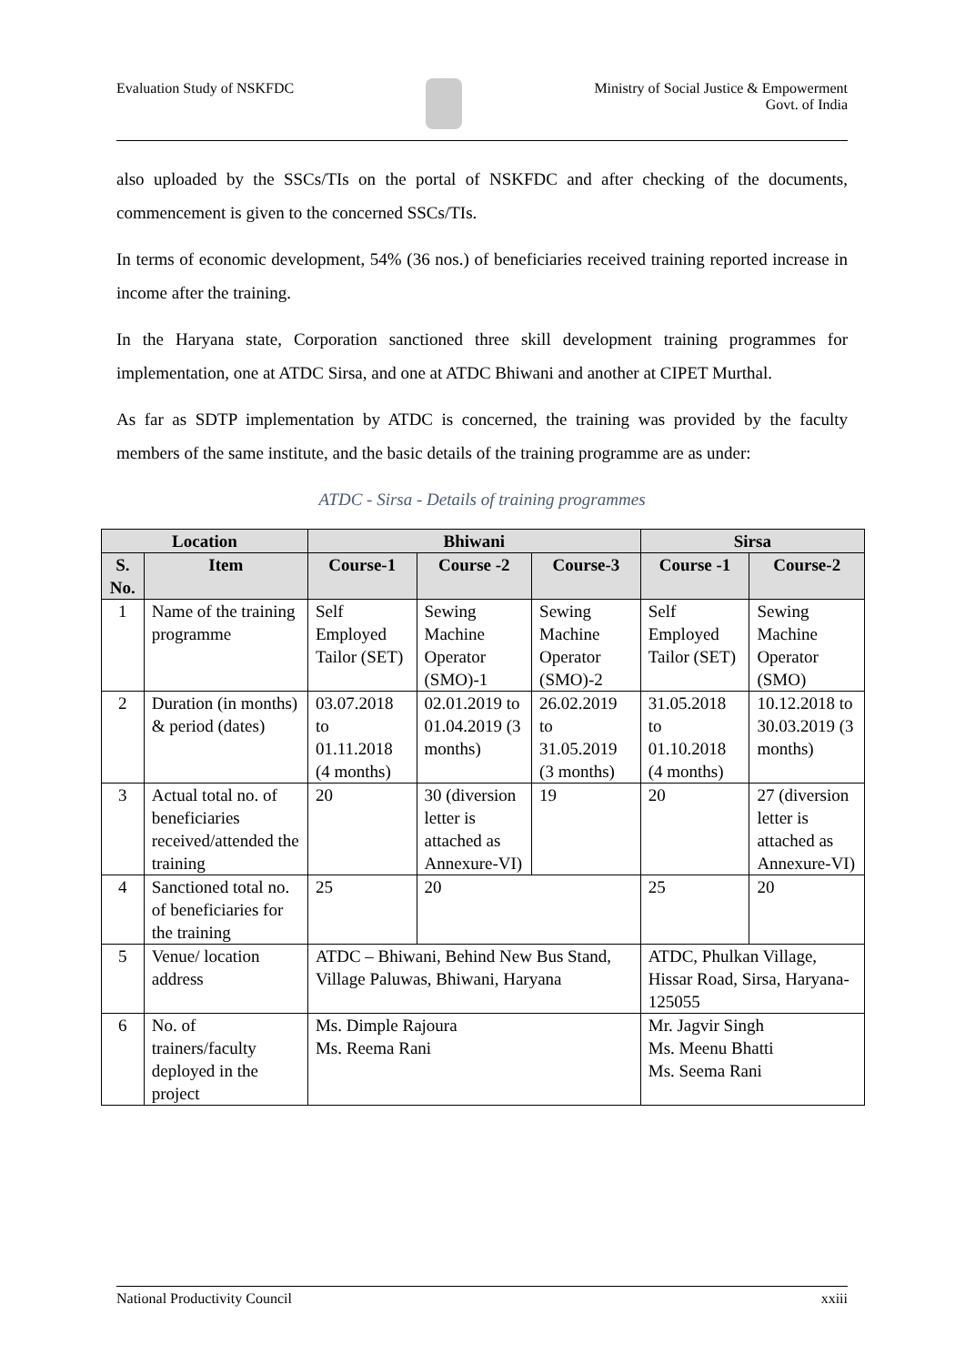Evaluation Study of NSKFDC Ministry of Social Justice & Empowerment
Govt. of India
also uploaded by the SSCs/TIs on the portal of NSKFDC and after checking of the documents, commencement is given to the concerned SSCs/TIs.
In terms of economic development, 54% (36 nos.) of beneficiaries received training reported increase in income after the training.
In the Haryana state, Corporation sanctioned three skill development training programmes for implementation, one at ATDC Sirsa, and one at ATDC Bhiwani and another at CIPET Murthal.
As far as SDTP implementation by ATDC is concerned, the training was provided by the faculty members of the same institute, and the basic details of the training programme are as under:
ATDC - Sirsa - Details of training programmes
| Location | | Bhiwani | | | Sirsa | |
| --- | --- | --- | --- | --- | --- | --- |
| S. No. | Item | Course-1 | Course -2 | Course-3 | Course -1 | Course-2 |
| 1 | Name of the training programme | Self Employed Tailor (SET) | Sewing Machine Operator (SMO)-1 | Sewing Machine Operator (SMO)-2 | Self Employed Tailor (SET) | Sewing Machine Operator (SMO) |
| 2 | Duration (in months) & period (dates) | 03.07.2018 to 01.11.2018 (4 months) | 02.01.2019 to 01.04.2019 (3 months) | 26.02.2019 to 31.05.2019 (3 months) | 31.05.2018 to 01.10.2018 (4 months) | 10.12.2018 to 30.03.2019 (3 months) |
| 3 | Actual total no. of beneficiaries received/attended the training | 20 | 30 (diversion letter is attached as Annexure-VI) | 19 | 20 | 27 (diversion letter is attached as Annexure-VI) |
| 4 | Sanctioned total no. of beneficiaries for the training | 25 | 20 | | 25 | 20 |
| 5 | Venue/ location address | ATDC – Bhiwani, Behind New Bus Stand, Village Paluwas, Bhiwani, Haryana | | | ATDC, Phulkan Village, Hissar Road, Sirsa, Haryana-125055 | |
| 6 | No. of trainers/faculty deployed in the project | Ms. Dimple Rajoura Ms. Reema Rani | | | Mr. Jagvir Singh Ms. Meenu Bhatti Ms. Seema Rani | |
National Productivity Council xxiii